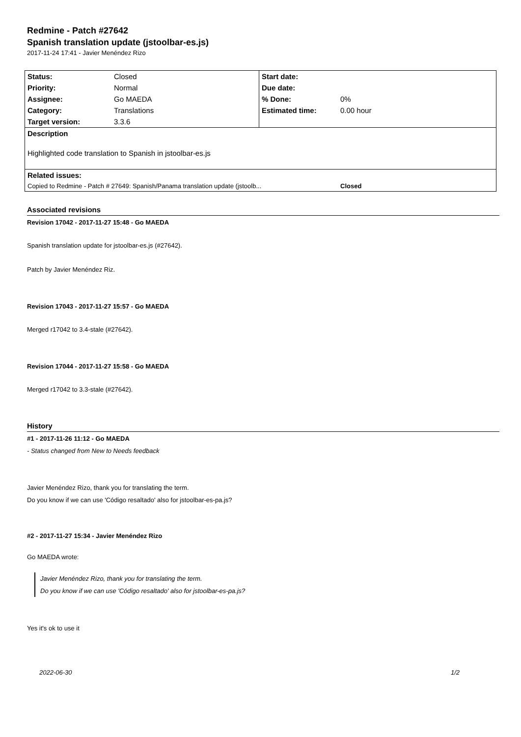Redmine - Patch #27642
Spanish translation update (jstoolbar-es.js)
2017-11-24 17:41 - Javier Menéndez Rizo
| Status: | Closed | Start date: | |
| Priority: | Normal | Due date: | |
| Assignee: | Go MAEDA | % Done: | 0% |
| Category: | Translations | Estimated time: | 0.00 hour |
| Target version: | 3.3.6 | | |
| Description | | | |
| Highlighted code translation to Spanish in jstoolbar-es.js | | | |
| Related issues: | | | |
| Copied to Redmine - Patch # 27649: Spanish/Panama translation update (jstoolb... | | | Closed |
Associated revisions
Revision 17042 - 2017-11-27 15:48 - Go MAEDA
Spanish translation update for jstoolbar-es.js (#27642).
Patch by Javier Menéndez Riz.
Revision 17043 - 2017-11-27 15:57 - Go MAEDA
Merged r17042 to 3.4-stale (#27642).
Revision 17044 - 2017-11-27 15:58 - Go MAEDA
Merged r17042 to 3.3-stale (#27642).
History
#1 - 2017-11-26 11:12 - Go MAEDA
- Status changed from New to Needs feedback
Javier Menéndez Rizo, thank you for translating the term.
Do you know if we can use 'Código resaltado' also for jstoolbar-es-pa.js?
#2 - 2017-11-27 15:34 - Javier Menéndez Rizo
Go MAEDA wrote:
Javier Menéndez Rizo, thank you for translating the term.
Do you know if we can use 'Código resaltado' also for jstoolbar-es-pa.js?
Yes it's ok to use it
2022-06-30 1/2